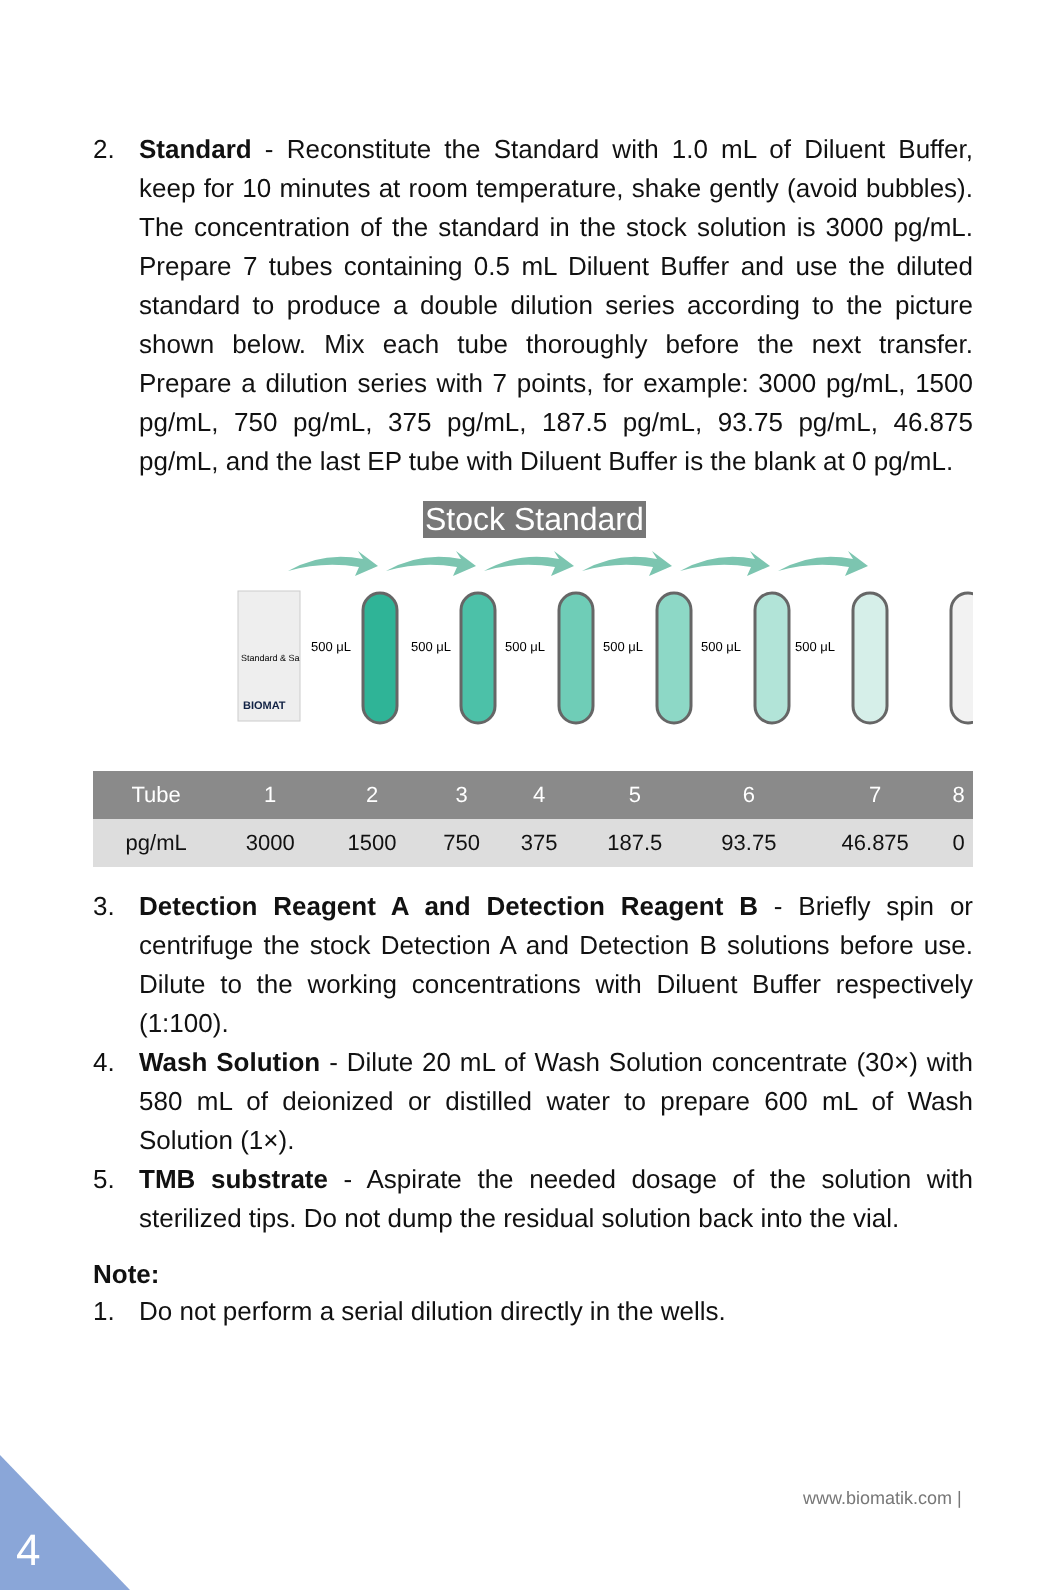2. Standard - Reconstitute the Standard with 1.0 mL of Diluent Buffer, keep for 10 minutes at room temperature, shake gently (avoid bubbles). The concentration of the standard in the stock solution is 3000 pg/mL. Prepare 7 tubes containing 0.5 mL Diluent Buffer and use the diluted standard to produce a double dilution series according to the picture shown below. Mix each tube thoroughly before the next transfer. Prepare a dilution series with 7 points, for example: 3000 pg/mL, 1500 pg/mL, 750 pg/mL, 375 pg/mL, 187.5 pg/mL, 93.75 pg/mL, 46.875 pg/mL, and the last EP tube with Diluent Buffer is the blank at 0 pg/mL.
Stock Standard
Standard & Sa
BIOMAT
500 μL
500 μL
500 μL
500 μL
500 μL
500 μL
| Tube | 1 | 2 | 3 | 4 | 5 | 6 | 7 | 8 |
| --- | --- | --- | --- | --- | --- | --- | --- | --- |
| pg/mL | 3000 | 1500 | 750 | 375 | 187.5 | 93.75 | 46.875 | 0 |
3. Detection Reagent A and Detection Reagent B - Briefly spin or centrifuge the stock Detection A and Detection B solutions before use. Dilute to the working concentrations with Diluent Buffer respectively (1:100).
4. Wash Solution - Dilute 20 mL of Wash Solution concentrate (30×) with 580 mL of deionized or distilled water to prepare 600 mL of Wash Solution (1×).
5. TMB substrate - Aspirate the needed dosage of the solution with sterilized tips. Do not dump the residual solution back into the vial.
Note:
1. Do not perform a serial dilution directly in the wells.
www.biomatik.com |
4